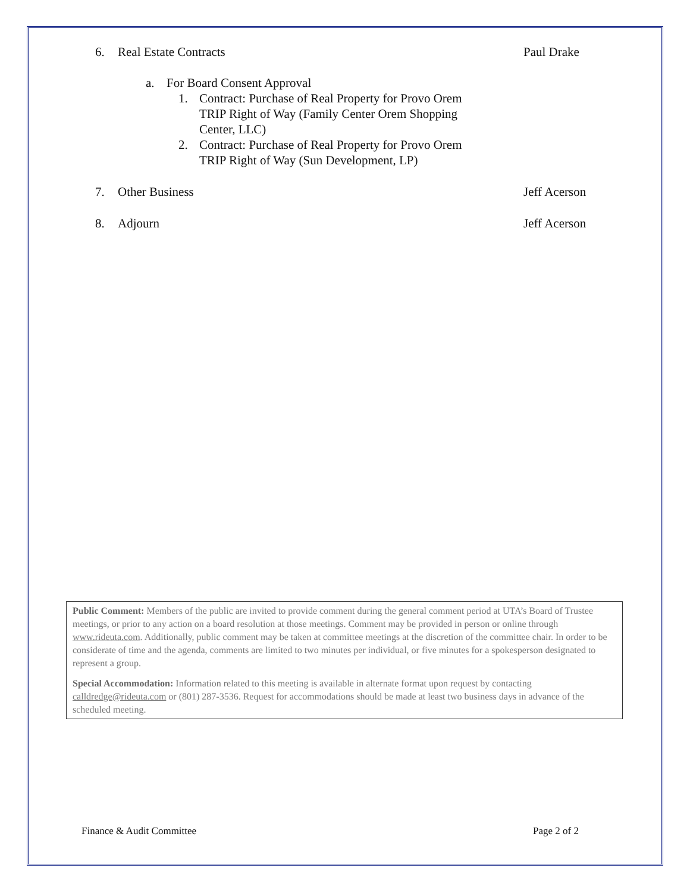6. Real Estate Contracts Paul Drake
a. For Board Consent Approval
1. Contract: Purchase of Real Property for Provo Orem
TRIP Right of Way (Family Center Orem Shopping
Center, LLC)
2. Contract: Purchase of Real Property for Provo Orem
TRIP Right of Way (Sun Development, LP)
7. Other Business Jeff Acerson
8. Adjourn Jeff Acerson
Public Comment: Members of the public are invited to provide comment during the general comment period at UTA’s Board of Trustee meetings, or prior to any action on a board resolution at those meetings. Comment may be provided in person or online through www.rideuta.com. Additionally, public comment may be taken at committee meetings at the discretion of the committee chair. In order to be considerate of time and the agenda, comments are limited to two minutes per individual, or five minutes for a spokesperson designated to represent a group.
Special Accommodation: Information related to this meeting is available in alternate format upon request by contacting calldredge@rideuta.com or (801) 287-3536. Request for accommodations should be made at least two business days in advance of the scheduled meeting.
Finance & Audit Committee Page 2 of 2